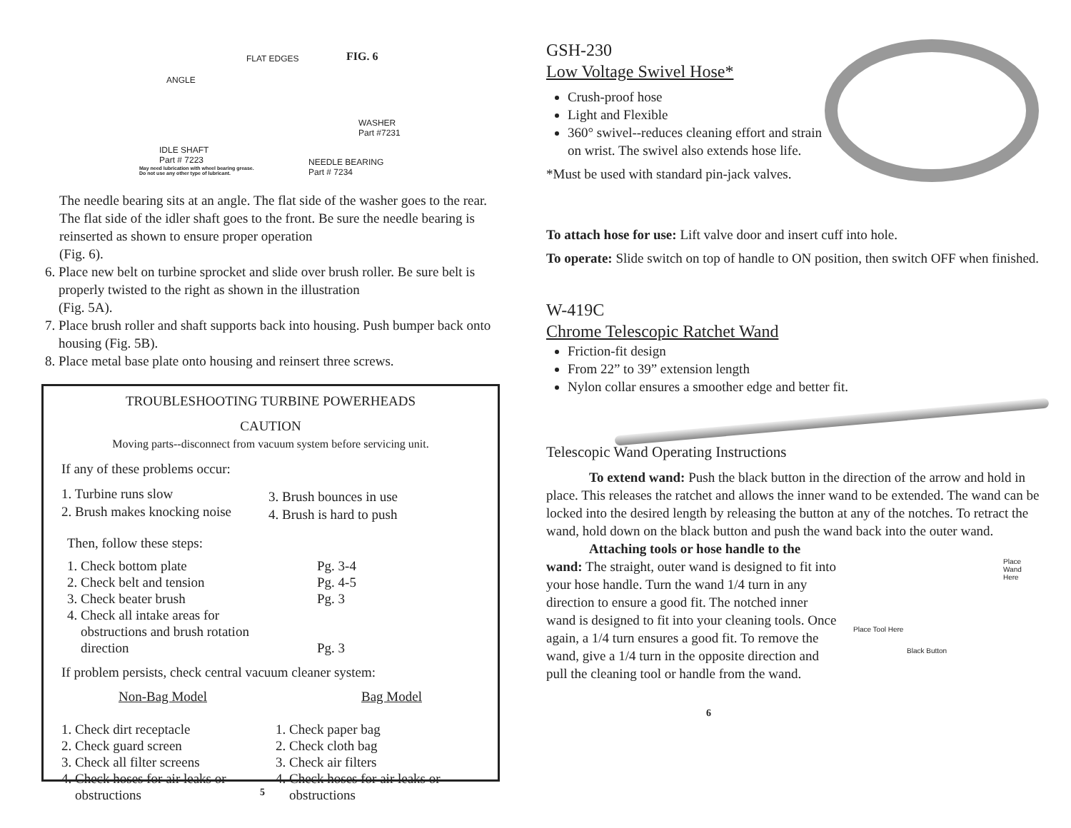FLAT EDGES FIG. 6
ANGLE
WASHER
Part #7231
IDLE SHAFT
Part # 7223
NEEDLE BEARING
Part # 7234
May need lubrication with wheel bearing grease.
Do not use any other type of lubricant.
The needle bearing sits at an angle. The flat side of the washer goes to the rear. The flat side of the idler shaft goes to the front. Be sure the needle bearing is reinserted as shown to ensure proper operation
(Fig. 6).
6. Place new belt on turbine sprocket and slide over brush roller. Be sure belt is properly twisted to the right as shown in the illustration
(Fig. 5A).
7. Place brush roller and shaft supports back into housing. Push bumper back onto housing (Fig. 5B).
8. Place metal base plate onto housing and reinsert three screws.
TROUBLESHOOTING TURBINE POWERHEADS
CAUTION
Moving parts--disconnect from vacuum system before servicing unit.
If any of these problems occur:
1. Turbine runs slow
2. Brush makes knocking noise
3. Brush bounces in use
4. Brush is hard to push
Then, follow these steps:
1. Check bottom plate
2. Check belt and tension
3. Check beater brush
4. Check all intake areas for
obstructions and brush rotation
direction
Pg. 3-4
Pg. 4-5
Pg. 3
Pg. 3
If problem persists, check central vacuum cleaner system:
Non-Bag Model
1. Check dirt receptacle
2. Check guard screen
3. Check all filter screens
4. Check hoses for air leaks or
obstructions
Bag Model
1. Check paper bag
2. Check cloth bag
3. Check air filters
4. Check hoses for air leaks or
obstructions
5
GSH-230
Low Voltage Swivel Hose*
Crush-proof hose
Light and Flexible
360° swivel--reduces cleaning effort and strain on wrist. The swivel also extends hose life.
*Must be used with standard pin-jack valves.
To attach hose for use: Lift valve door and insert cuff into hole.
To operate: Slide switch on top of handle to ON position, then switch OFF when finished.
W-419C
Chrome Telescopic Ratchet Wand
Friction-fit design
From 22” to 39” extension length
Nylon collar ensures a smoother edge and better fit.
Telescopic Wand Operating Instructions
To extend wand: Push the black button in the direction of the arrow and hold in place. This releases the ratchet and allows the inner wand to be extended. The wand can be locked into the desired length by releasing the button at any of the notches. To retract the wand, hold down on the black button and push the wand back into the outer wand.
Attaching tools or hose handle to the wand: The straight, outer wand is designed to fit into your hose handle. Turn the wand 1/4 turn in any direction to ensure a good fit. The notched inner wand is designed to fit into your cleaning tools. Once again, a 1/4 turn ensures a good fit. To remove the wand, give a 1/4 turn in the opposite direction and pull the cleaning tool or handle from the wand.
Place Wand Here
Place Tool Here
Black Button
6